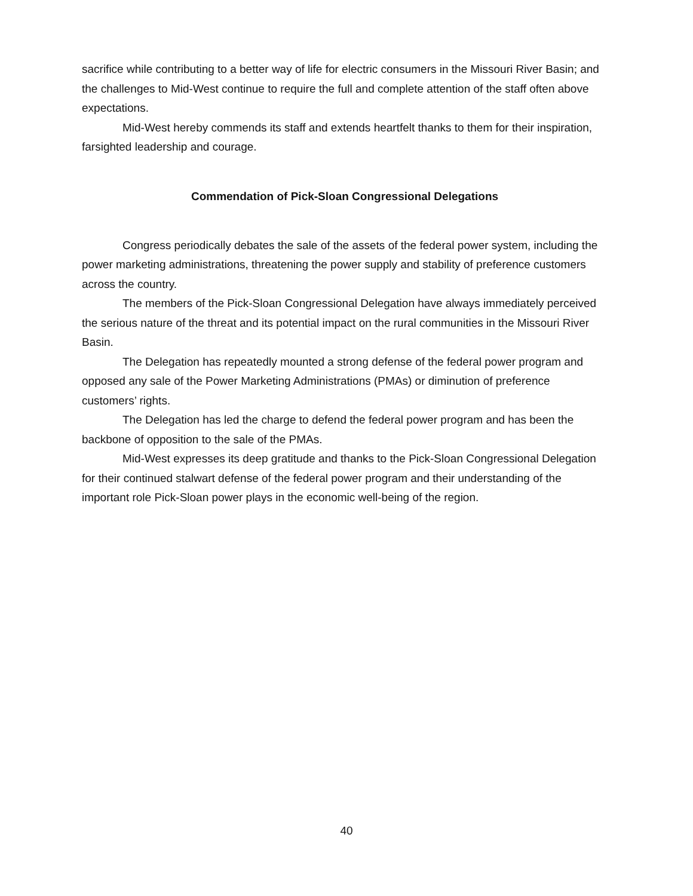sacrifice while contributing to a better way of life for electric consumers in the Missouri River Basin; and the challenges to Mid-West continue to require the full and complete attention of the staff often above expectations.
Mid-West hereby commends its staff and extends heartfelt thanks to them for their inspiration, farsighted leadership and courage.
Commendation of Pick-Sloan Congressional Delegations
Congress periodically debates the sale of the assets of the federal power system, including the power marketing administrations, threatening the power supply and stability of preference customers across the country.
The members of the Pick-Sloan Congressional Delegation have always immediately perceived the serious nature of the threat and its potential impact on the rural communities in the Missouri River Basin.
The Delegation has repeatedly mounted a strong defense of the federal power program and opposed any sale of the Power Marketing Administrations (PMAs) or diminution of preference customers’ rights.
The Delegation has led the charge to defend the federal power program and has been the backbone of opposition to the sale of the PMAs.
Mid-West expresses its deep gratitude and thanks to the Pick-Sloan Congressional Delegation for their continued stalwart defense of the federal power program and their understanding of the important role Pick-Sloan power plays in the economic well-being of the region.
40